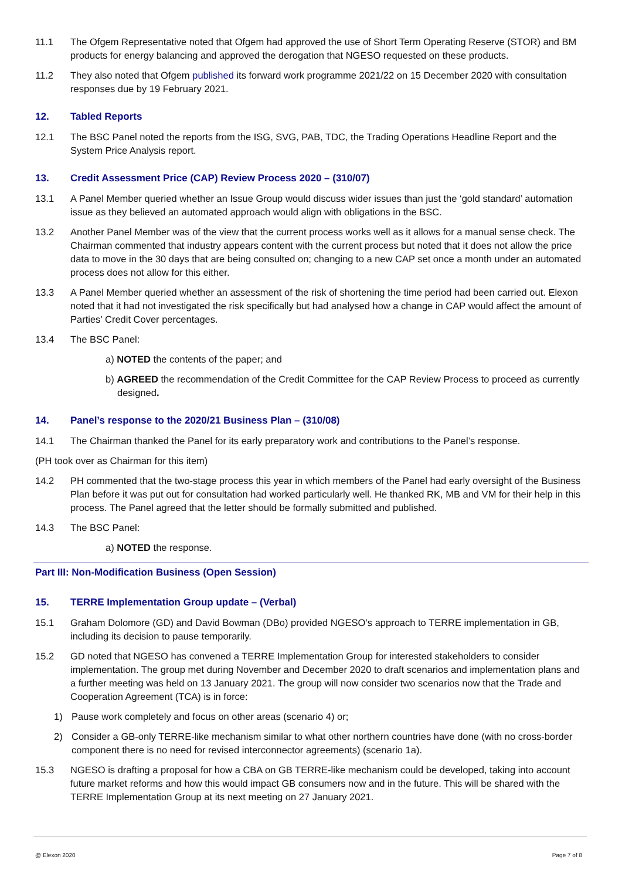11.1 The Ofgem Representative noted that Ofgem had approved the use of Short Term Operating Reserve (STOR) and BM products for energy balancing and approved the derogation that NGESO requested on these products.
11.2 They also noted that Ofgem published its forward work programme 2021/22 on 15 December 2020 with consultation responses due by 19 February 2021.
12. Tabled Reports
12.1 The BSC Panel noted the reports from the ISG, SVG, PAB, TDC, the Trading Operations Headline Report and the System Price Analysis report.
13. Credit Assessment Price (CAP) Review Process 2020 – (310/07)
13.1 A Panel Member queried whether an Issue Group would discuss wider issues than just the ‘gold standard’ automation issue as they believed an automated approach would align with obligations in the BSC.
13.2 Another Panel Member was of the view that the current process works well as it allows for a manual sense check. The Chairman commented that industry appears content with the current process but noted that it does not allow the price data to move in the 30 days that are being consulted on; changing to a new CAP set once a month under an automated process does not allow for this either.
13.3 A Panel Member queried whether an assessment of the risk of shortening the time period had been carried out. Elexon noted that it had not investigated the risk specifically but had analysed how a change in CAP would affect the amount of Parties’ Credit Cover percentages.
13.4 The BSC Panel:
a) NOTED the contents of the paper; and
b) AGREED the recommendation of the Credit Committee for the CAP Review Process to proceed as currently designed.
14. Panel’s response to the 2020/21 Business Plan – (310/08)
14.1 The Chairman thanked the Panel for its early preparatory work and contributions to the Panel’s response.
(PH took over as Chairman for this item)
14.2 PH commented that the two-stage process this year in which members of the Panel had early oversight of the Business Plan before it was put out for consultation had worked particularly well. He thanked RK, MB and VM for their help in this process. The Panel agreed that the letter should be formally submitted and published.
14.3 The BSC Panel:
a) NOTED the response.
Part III: Non-Modification Business (Open Session)
15. TERRE Implementation Group update – (Verbal)
15.1 Graham Dolomore (GD) and David Bowman (DBo) provided NGESO’s approach to TERRE implementation in GB, including its decision to pause temporarily.
15.2 GD noted that NGESO has convened a TERRE Implementation Group for interested stakeholders to consider implementation. The group met during November and December 2020 to draft scenarios and implementation plans and a further meeting was held on 13 January 2021. The group will now consider two scenarios now that the Trade and Cooperation Agreement (TCA) is in force:
1) Pause work completely and focus on other areas (scenario 4) or;
2) Consider a GB-only TERRE-like mechanism similar to what other northern countries have done (with no cross-border component there is no need for revised interconnector agreements) (scenario 1a).
15.3 NGESO is drafting a proposal for how a CBA on GB TERRE-like mechanism could be developed, taking into account future market reforms and how this would impact GB consumers now and in the future. This will be shared with the TERRE Implementation Group at its next meeting on 27 January 2021.
@ Elexon 2020 Page 7 of 8